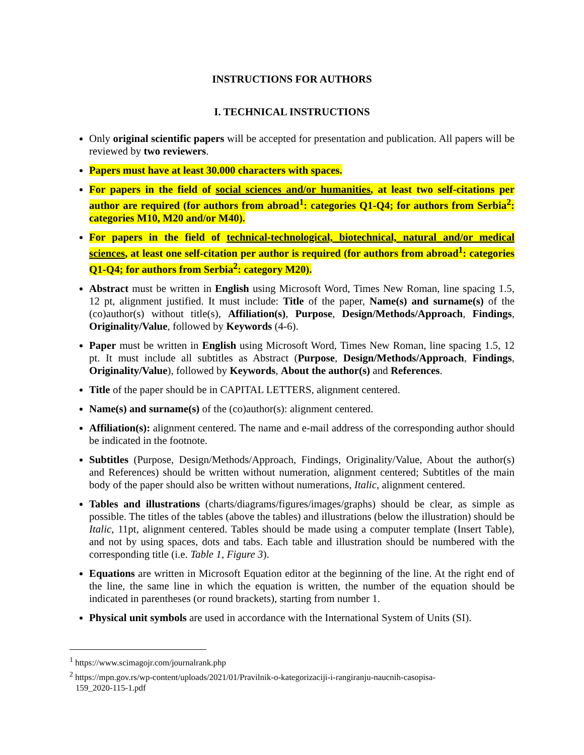INSTRUCTIONS FOR AUTHORS
I. TECHNICAL INSTRUCTIONS
Only original scientific papers will be accepted for presentation and publication. All papers will be reviewed by two reviewers.
Papers must have at least 30.000 characters with spaces.
For papers in the field of social sciences and/or humanities, at least two self-citations per author are required (for authors from abroad<sup>1</sup>: categories Q1-Q4; for authors from Serbia<sup>2</sup>: categories M10, M20 and/or M40).
For papers in the field of technical-technological, biotechnical, natural and/or medical sciences, at least one self-citation per author is required (for authors from abroad<sup>1</sup>: categories Q1-Q4; for authors from Serbia<sup>2</sup>: category M20).
Abstract must be written in English using Microsoft Word, Times New Roman, line spacing 1.5, 12 pt, alignment justified. It must include: Title of the paper, Name(s) and surname(s) of the (co)author(s) without title(s), Affiliation(s), Purpose, Design/Methods/Approach, Findings, Originality/Value, followed by Keywords (4-6).
Paper must be written in English using Microsoft Word, Times New Roman, line spacing 1.5, 12 pt. It must include all subtitles as Abstract (Purpose, Design/Methods/Approach, Findings, Originality/Value), followed by Keywords, About the author(s) and References.
Title of the paper should be in CAPITAL LETTERS, alignment centered.
Name(s) and surname(s) of the (co)author(s): alignment centered.
Affiliation(s): alignment centered. The name and e-mail address of the corresponding author should be indicated in the footnote.
Subtitles (Purpose, Design/Methods/Approach, Findings, Originality/Value, About the author(s) and References) should be written without numeration, alignment centered; Subtitles of the main body of the paper should also be written without numerations, Italic, alignment centered.
Tables and illustrations (charts/diagrams/figures/images/graphs) should be clear, as simple as possible. The titles of the tables (above the tables) and illustrations (below the illustration) should be Italic, 11pt, alignment centered. Tables should be made using a computer template (Insert Table), and not by using spaces, dots and tabs. Each table and illustration should be numbered with the corresponding title (i.e. Table 1, Figure 3).
Equations are written in Microsoft Equation editor at the beginning of the line. At the right end of the line, the same line in which the equation is written, the number of the equation should be indicated in parentheses (or round brackets), starting from number 1.
Physical unit symbols are used in accordance with the International System of Units (SI).
<sup>1</sup> https://www.scimagojr.com/journalrank.php
<sup>2</sup> https://mpn.gov.rs/wp-content/uploads/2021/01/Pravilnik-o-kategorizaciji-i-rangiranju-naucnih-casopisa-
159_2020-115-1.pdf